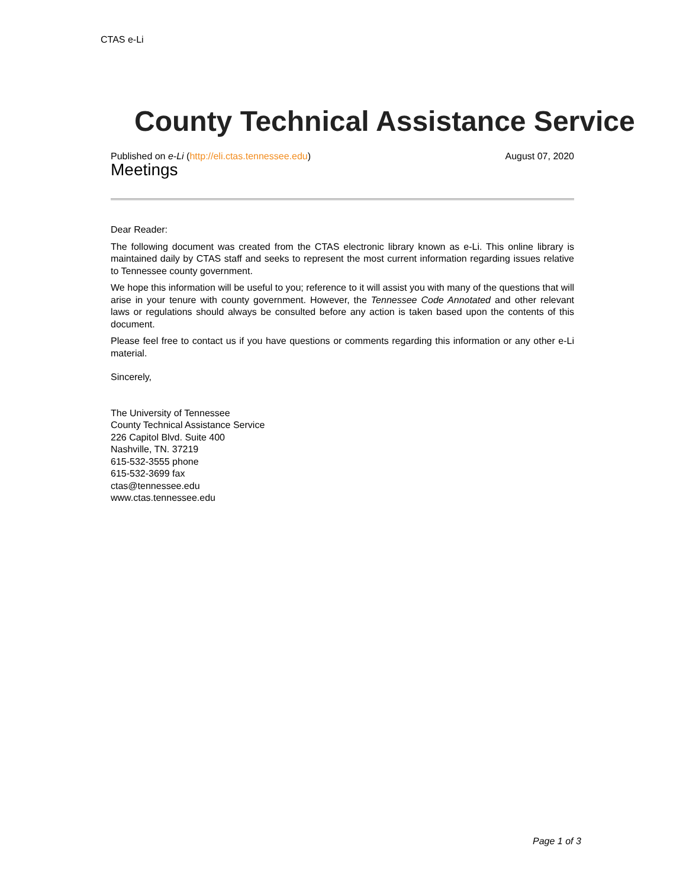CTAS e-Li
County Technical Assistance Service
Published on e-Li (http://eli.ctas.tennessee.edu) August 07, 2020
Meetings
Dear Reader:
The following document was created from the CTAS electronic library known as e-Li. This online library is maintained daily by CTAS staff and seeks to represent the most current information regarding issues relative to Tennessee county government.
We hope this information will be useful to you; reference to it will assist you with many of the questions that will arise in your tenure with county government. However, the Tennessee Code Annotated and other relevant laws or regulations should always be consulted before any action is taken based upon the contents of this document.
Please feel free to contact us if you have questions or comments regarding this information or any other e-Li material.
Sincerely,
The University of Tennessee
County Technical Assistance Service
226 Capitol Blvd. Suite 400
Nashville, TN. 37219
615-532-3555 phone
615-532-3699 fax
ctas@tennessee.edu
www.ctas.tennessee.edu
Page 1 of 3